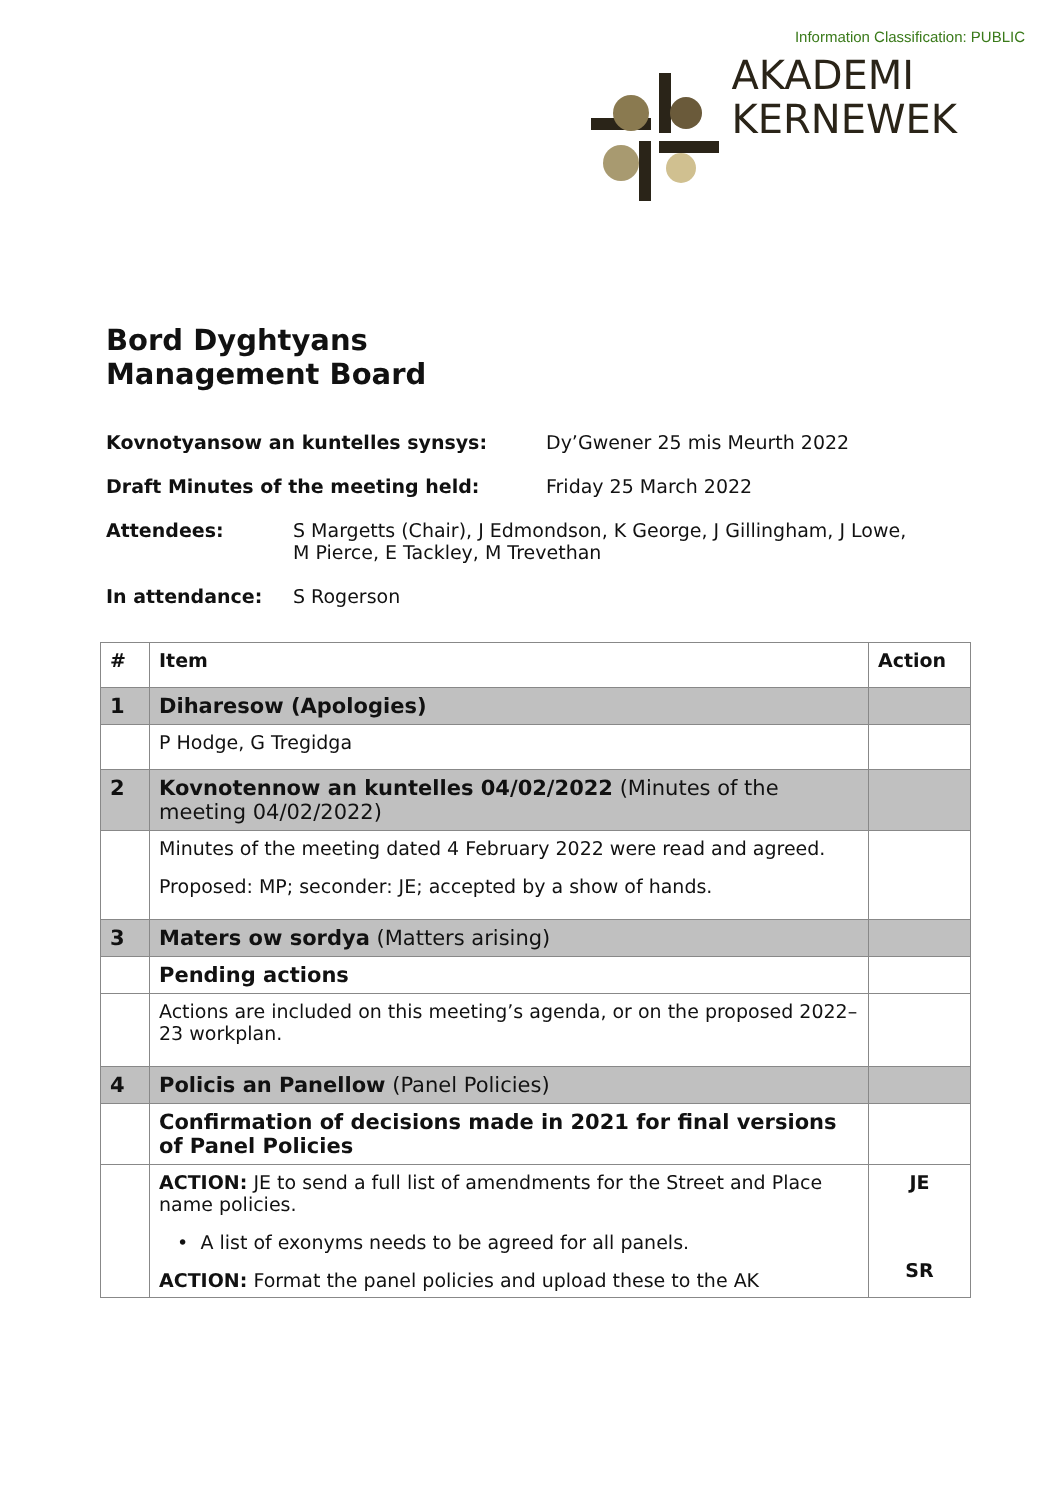Information Classification: PUBLIC
AKADEMI
KERNEWEK
Bord Dyghtyans
Management Board
Kovnotyansow an kuntelles synsys: Dy’Gwener 25 mis Meurth 2022
Draft Minutes of the meeting held: Friday 25 March 2022
Attendees: S Margetts (Chair), J Edmondson, K George, J Gillingham, J Lowe,
M Pierce, E Tackley, M Trevethan
In attendance: S Rogerson
| # | Item | Action |
| --- | --- | --- |
| 1 | Diharesow (Apologies) | |
| | P Hodge, G Tregidga | |
| 2 | Kovnotennow an kuntelles 04/02/2022 (Minutes of the meeting 04/02/2022) | |
| | Minutes of the meeting dated 4 February 2022 were read and agreed. Proposed: MP; seconder: JE; accepted by a show of hands. | |
| 3 | Maters ow sordya (Matters arising) | |
| | Pending actions | |
| | Actions are included on this meeting’s agenda, or on the proposed 2022–23 workplan. | |
| 4 | Policis an Panellow (Panel Policies) | |
| | Confirmation of decisions made in 2021 for final versions of Panel Policies | |
| | ACTION: JE to send a full list of amendments for the Street and Place name policies. • A list of exonyms needs to be agreed for all panels. ACTION: Format the panel policies and upload these to the AK | JE SR |